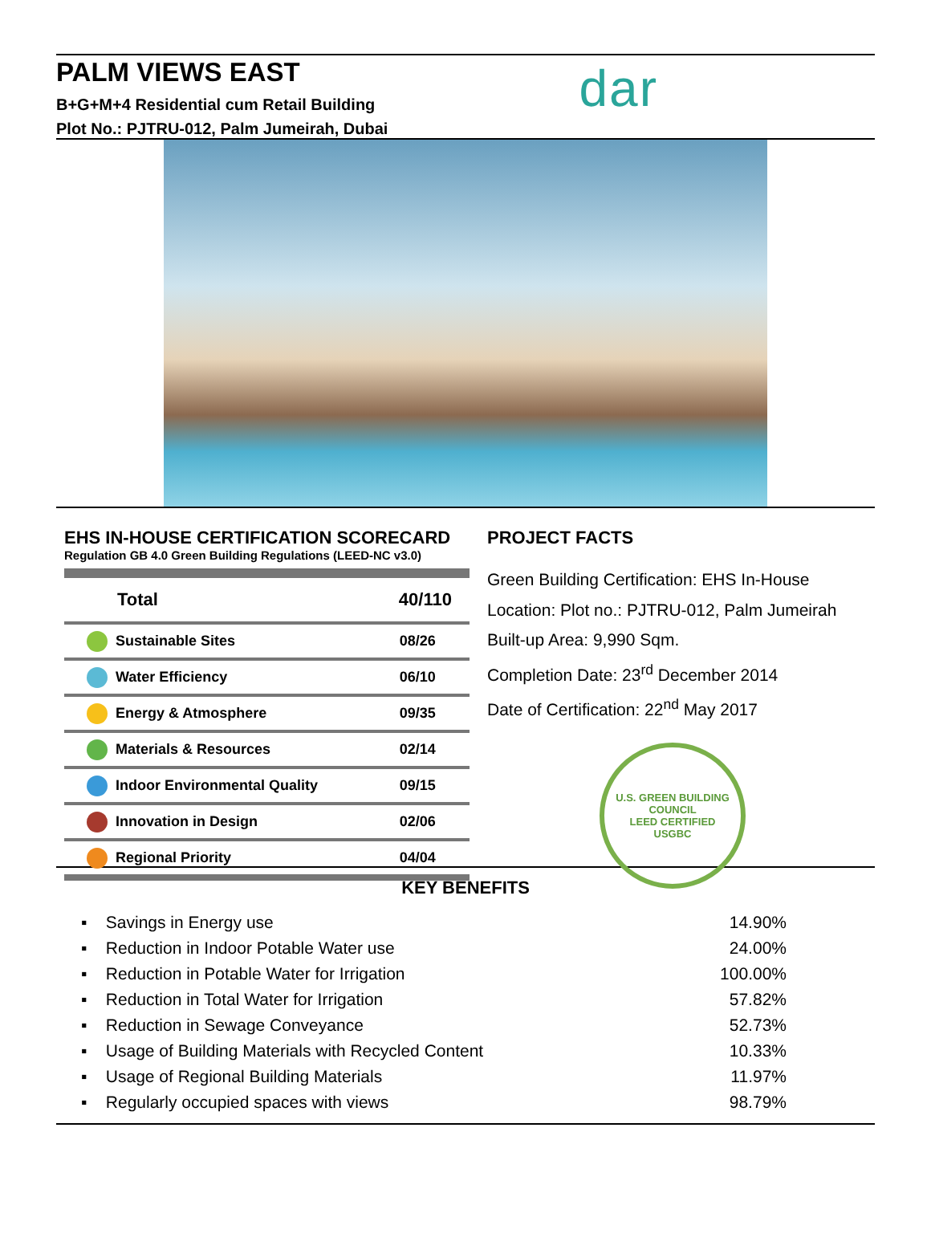PALM VIEWS EAST
B+G+M+4 Residential cum Retail Building
Plot No.: PJTRU-012, Palm Jumeirah, Dubai
dar
EHS IN-HOUSE CERTIFICATION SCORECARD
Regulation GB 4.0 Green Building Regulations (LEED-NC v3.0)
| Total | 40/110 |
| --- | --- |
| Sustainable Sites | 08/26 |
| Water Efficiency | 06/10 |
| Energy & Atmosphere | 09/35 |
| Materials & Resources | 02/14 |
| Indoor Environmental Quality | 09/15 |
| Innovation in Design | 02/06 |
| Regional Priority | 04/04 |
PROJECT FACTS
Green Building Certification: EHS In-House
Location: Plot no.: PJTRU-012, Palm Jumeirah
Built-up Area: 9,990 Sqm.
Completion Date: 23<sup>rd</sup> December 2014
Date of Certification: 22<sup>nd</sup> May 2017
U.S. GREEN BUILDING COUNCIL
LEED CERTIFIED
USGBC
KEY BENEFITS
| ▪ Savings in Energy use | 14.90% |
| ▪ Reduction in Indoor Potable Water use | 24.00% |
| ▪ Reduction in Potable Water for Irrigation | 100.00% |
| ▪ Reduction in Total Water for Irrigation | 57.82% |
| ▪ Reduction in Sewage Conveyance | 52.73% |
| ▪ Usage of Building Materials with Recycled Content | 10.33% |
| ▪ Usage of Regional Building Materials | 11.97% |
| ▪ Regularly occupied spaces with views | 98.79% |